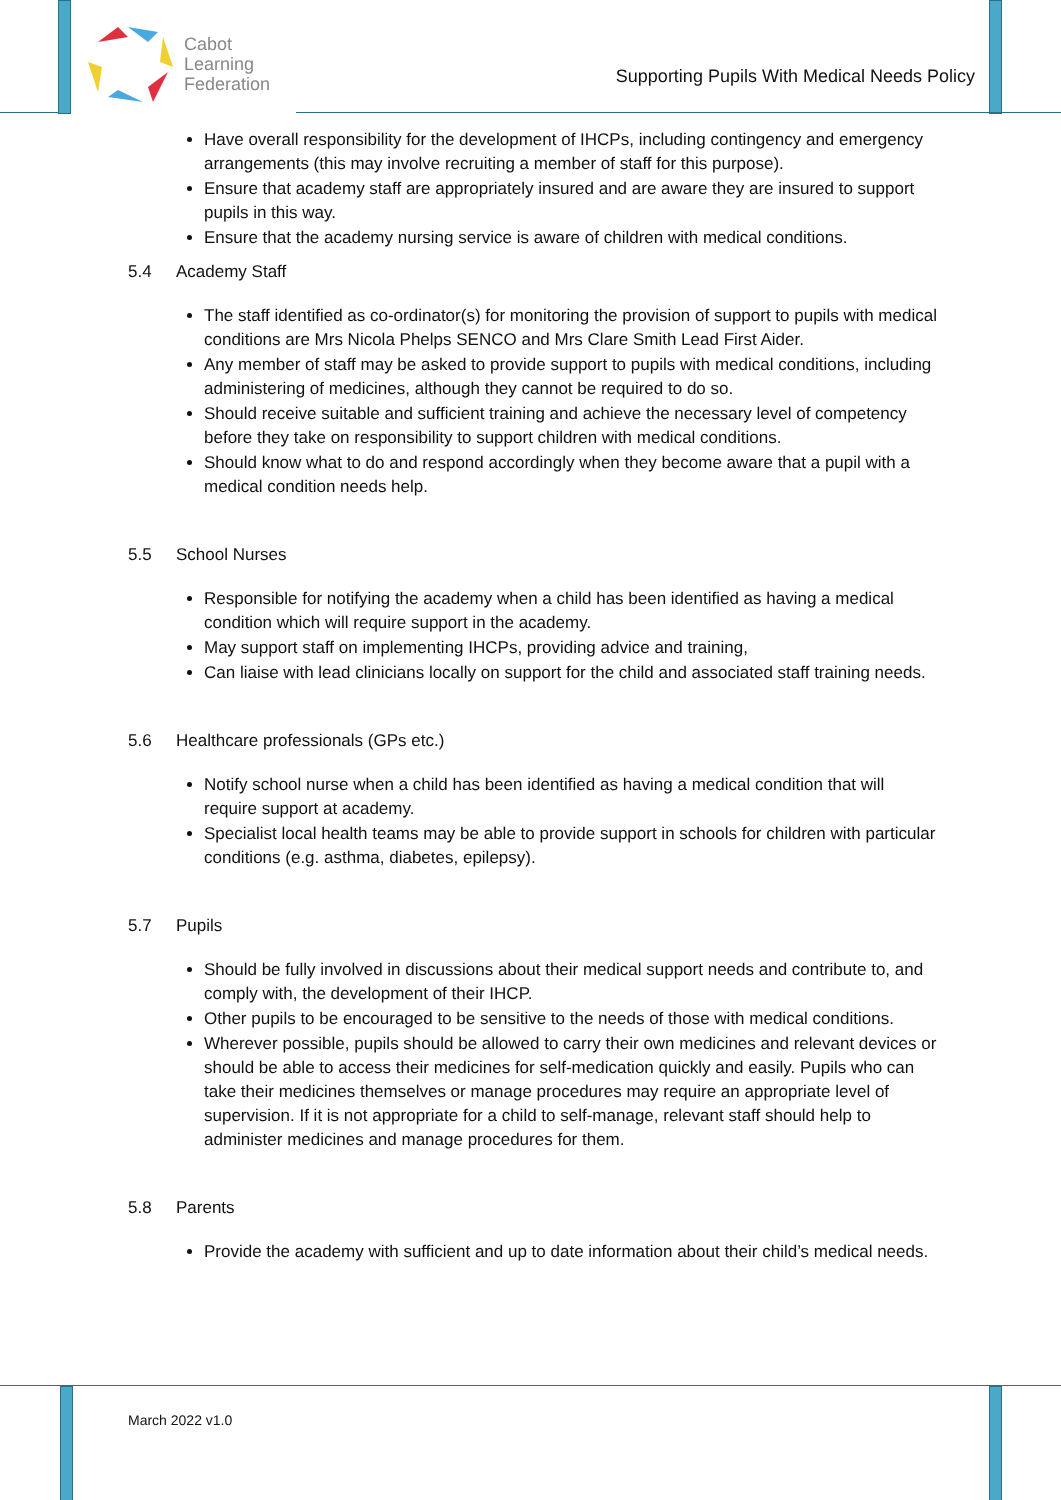Cabot
Learning
Federation
Supporting Pupils With Medical Needs Policy
Have overall responsibility for the development of IHCPs, including contingency and emergency arrangements (this may involve recruiting a member of staff for this purpose).
Ensure that academy staff are appropriately insured and are aware they are insured to support pupils in this way.
Ensure that the academy nursing service is aware of children with medical conditions.
5.4 Academy Staff
The staff identified as co-ordinator(s) for monitoring the provision of support to pupils with medical conditions are Mrs Nicola Phelps SENCO and Mrs Clare Smith Lead First Aider.
Any member of staff may be asked to provide support to pupils with medical conditions, including administering of medicines, although they cannot be required to do so.
Should receive suitable and sufficient training and achieve the necessary level of competency before they take on responsibility to support children with medical conditions.
Should know what to do and respond accordingly when they become aware that a pupil with a medical condition needs help.
5.5 School Nurses
Responsible for notifying the academy when a child has been identified as having a medical condition which will require support in the academy.
May support staff on implementing IHCPs, providing advice and training,
Can liaise with lead clinicians locally on support for the child and associated staff training needs.
5.6 Healthcare professionals (GPs etc.)
Notify school nurse when a child has been identified as having a medical condition that will require support at academy.
Specialist local health teams may be able to provide support in schools for children with particular conditions (e.g. asthma, diabetes, epilepsy).
5.7 Pupils
Should be fully involved in discussions about their medical support needs and contribute to, and comply with, the development of their IHCP.
Other pupils to be encouraged to be sensitive to the needs of those with medical conditions.
Wherever possible, pupils should be allowed to carry their own medicines and relevant devices or should be able to access their medicines for self-medication quickly and easily. Pupils who can take their medicines themselves or manage procedures may require an appropriate level of supervision. If it is not appropriate for a child to self-manage, relevant staff should help to administer medicines and manage procedures for them.
5.8 Parents
Provide the academy with sufficient and up to date information about their child’s medical needs.
March 2022 v1.0